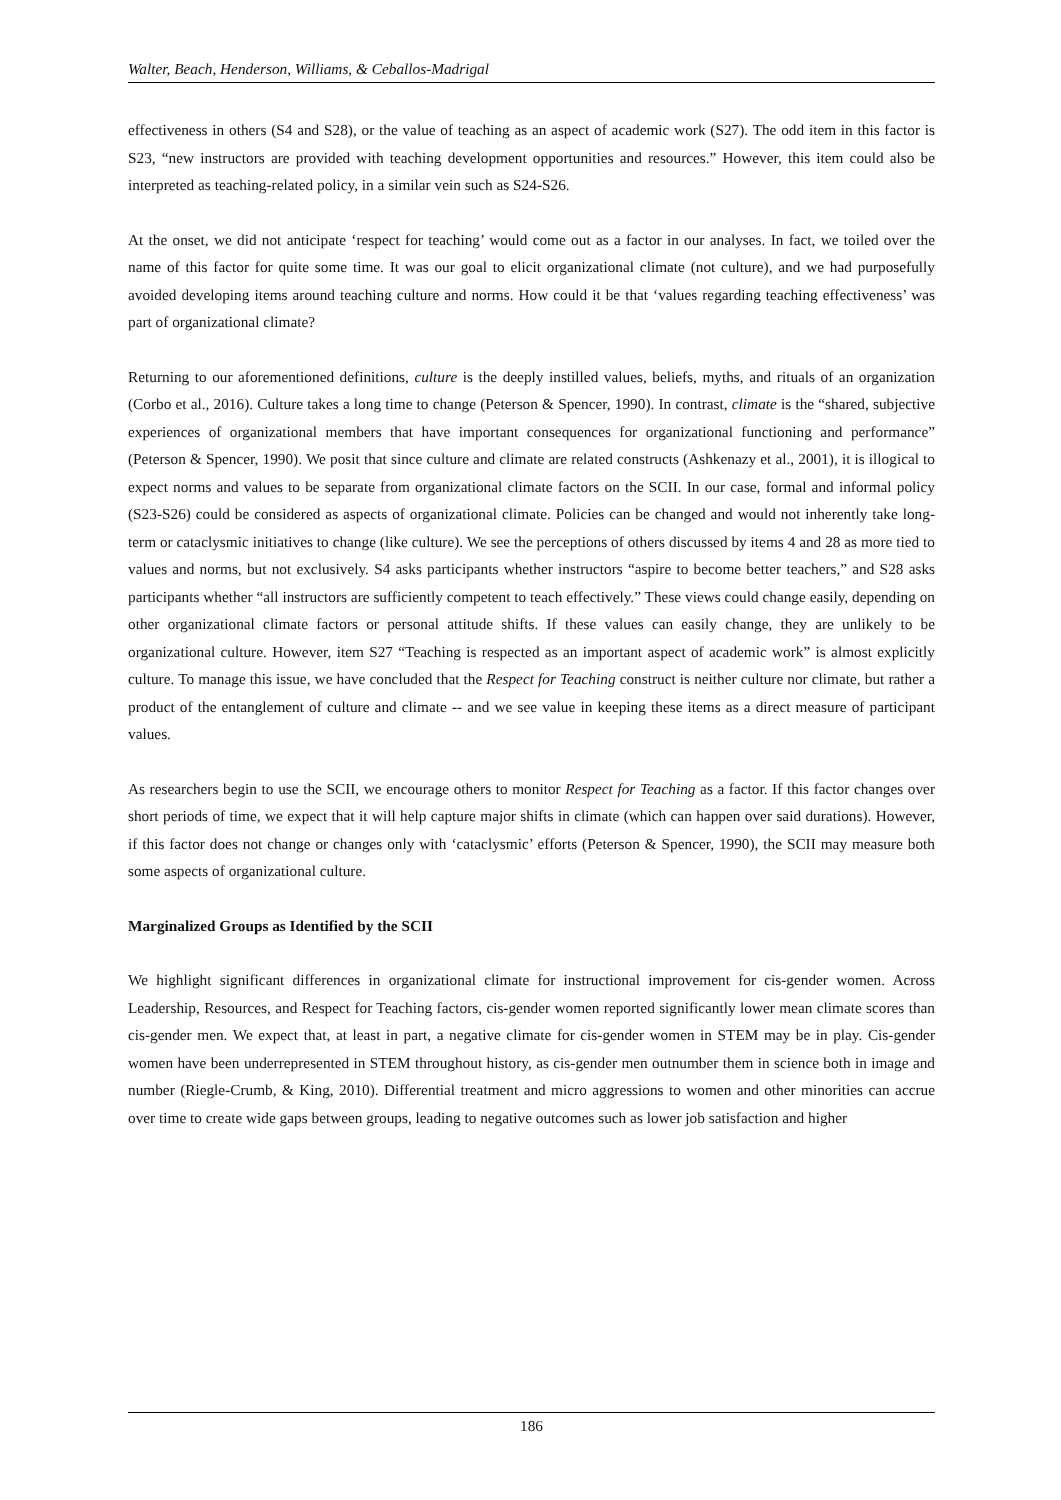Walter, Beach, Henderson, Williams, & Ceballos-Madrigal
effectiveness in others (S4 and S28), or the value of teaching as an aspect of academic work (S27). The odd item in this factor is S23, “new instructors are provided with teaching development opportunities and resources.” However, this item could also be interpreted as teaching-related policy, in a similar vein such as S24-S26.
At the onset, we did not anticipate ‘respect for teaching’ would come out as a factor in our analyses. In fact, we toiled over the name of this factor for quite some time. It was our goal to elicit organizational climate (not culture), and we had purposefully avoided developing items around teaching culture and norms. How could it be that ‘values regarding teaching effectiveness’ was part of organizational climate?
Returning to our aforementioned definitions, culture is the deeply instilled values, beliefs, myths, and rituals of an organization (Corbo et al., 2016). Culture takes a long time to change (Peterson & Spencer, 1990). In contrast, climate is the “shared, subjective experiences of organizational members that have important consequences for organizational functioning and performance” (Peterson & Spencer, 1990). We posit that since culture and climate are related constructs (Ashkenazy et al., 2001), it is illogical to expect norms and values to be separate from organizational climate factors on the SCII. In our case, formal and informal policy (S23-S26) could be considered as aspects of organizational climate. Policies can be changed and would not inherently take long-term or cataclysmic initiatives to change (like culture). We see the perceptions of others discussed by items 4 and 28 as more tied to values and norms, but not exclusively. S4 asks participants whether instructors “aspire to become better teachers,” and S28 asks participants whether “all instructors are sufficiently competent to teach effectively.” These views could change easily, depending on other organizational climate factors or personal attitude shifts. If these values can easily change, they are unlikely to be organizational culture. However, item S27 “Teaching is respected as an important aspect of academic work” is almost explicitly culture. To manage this issue, we have concluded that the Respect for Teaching construct is neither culture nor climate, but rather a product of the entanglement of culture and climate -- and we see value in keeping these items as a direct measure of participant values.
As researchers begin to use the SCII, we encourage others to monitor Respect for Teaching as a factor. If this factor changes over short periods of time, we expect that it will help capture major shifts in climate (which can happen over said durations). However, if this factor does not change or changes only with ‘cataclysmic’ efforts (Peterson & Spencer, 1990), the SCII may measure both some aspects of organizational culture.
Marginalized Groups as Identified by the SCII
We highlight significant differences in organizational climate for instructional improvement for cis-gender women. Across Leadership, Resources, and Respect for Teaching factors, cis-gender women reported significantly lower mean climate scores than cis-gender men. We expect that, at least in part, a negative climate for cis-gender women in STEM may be in play. Cis-gender women have been underrepresented in STEM throughout history, as cis-gender men outnumber them in science both in image and number (Riegle-Crumb, & King, 2010). Differential treatment and micro aggressions to women and other minorities can accrue over time to create wide gaps between groups, leading to negative outcomes such as lower job satisfaction and higher
186